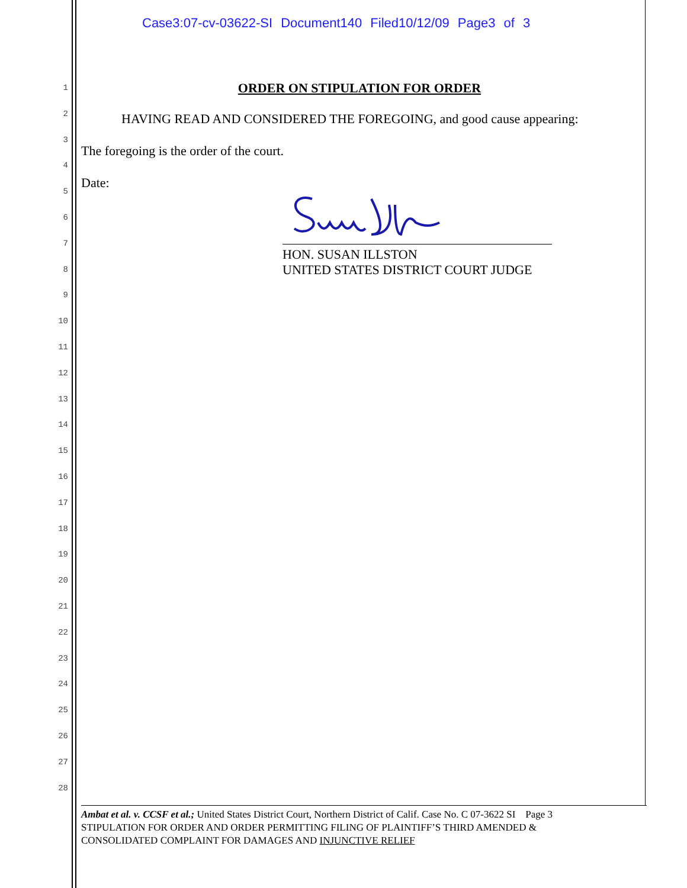Case3:07-cv-03622-SI Document140 Filed10/12/09 Page3 of 3
1
2
3
4
5
6
7
8
9
10
11
12
13
14
15
16
17
18
19
20
21
22
23
24
25
26
27
28
ORDER ON STIPULATION FOR ORDER
HAVING READ AND CONSIDERED THE FOREGOING, and good cause appearing:
The foregoing is the order of the court.
Date:
HON. SUSAN ILLSTON
UNITED STATES DISTRICT COURT JUDGE
Ambat et al. v. CCSF et al.; United States District Court, Northern District of Calif. Case No. C 07-3622 SI Page 3
STIPULATION FOR ORDER AND ORDER PERMITTING FILING OF PLAINTIFF’S THIRD AMENDED &
CONSOLIDATED COMPLAINT FOR DAMAGES AND INJUNCTIVE RELIEF